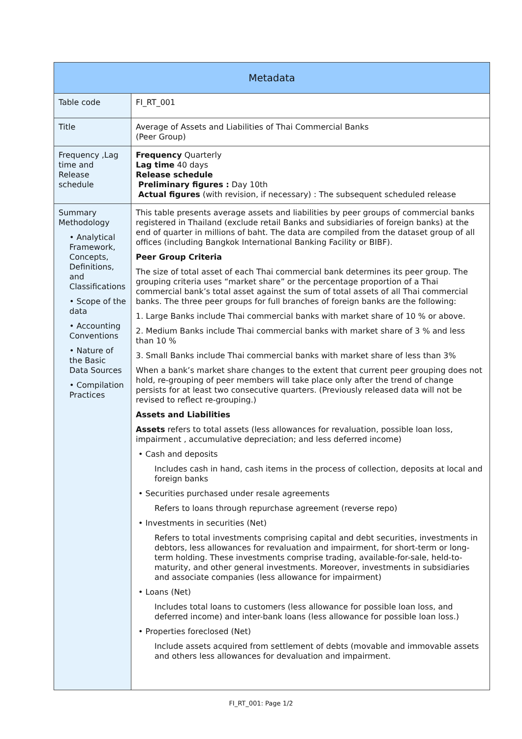| Metadata | |
| --- | --- |
| Table code | FI_RT_001 |
| Title | Average of Assets and Liabilities of Thai Commercial Banks (Peer Group) |
| Frequency ,Lag time and Release schedule | Frequency Quarterly Lag time 40 days Release schedule Preliminary figures : Day 10th Actual figures (with revision, if necessary) : The subsequent scheduled release |
| Summary Methodology • Analytical Framework, Concepts, Definitions, and Classifications • Scope of the data • Accounting Conventions • Nature of the Basic Data Sources • Compilation Practices | This table presents average assets and liabilities by peer groups of commercial banks registered in Thailand (exclude retail Banks and subsidiaries of foreign banks) at the end of quarter in millions of baht. The data are compiled from the dataset group of all offices (including Bangkok International Banking Facility or BIBF). Peer Group Criteria The size of total asset of each Thai commercial bank determines its peer group. The grouping criteria uses “market share” or the percentage proportion of a Thai commercial bank’s total asset against the sum of total assets of all Thai commercial banks. The three peer groups for full branches of foreign banks are the following: 1. Large Banks include Thai commercial banks with market share of 10 % or above. 2. Medium Banks include Thai commercial banks with market share of 3 % and less than 10 % 3. Small Banks include Thai commercial banks with market share of less than 3% When a bank’s market share changes to the extent that current peer grouping does not hold, re-grouping of peer members will take place only after the trend of change persists for at least two consecutive quarters. (Previously released data will not be revised to reflect re-grouping.) Assets and Liabilities Assets refers to total assets (less allowances for revaluation, possible loan loss, impairment , accumulative depreciation; and less deferred income) • Cash and deposits Includes cash in hand, cash items in the process of collection, deposits at local and foreign banks • Securities purchased under resale agreements Refers to loans through repurchase agreement (reverse repo) • Investments in securities (Net) Refers to total investments comprising capital and debt securities, investments in debtors, less allowances for revaluation and impairment, for short-term or long-term holding. These investments comprise trading, available-for-sale, held-to-maturity, and other general investments. Moreover, investments in subsidiaries and associate companies (less allowance for impairment) • Loans (Net) Includes total loans to customers (less allowance for possible loan loss, and deferred income) and inter-bank loans (less allowance for possible loan loss.) • Properties foreclosed (Net) Include assets acquired from settlement of debts (movable and immovable assets and others less allowances for devaluation and impairment. |
FI_RT_001: Page 1/2